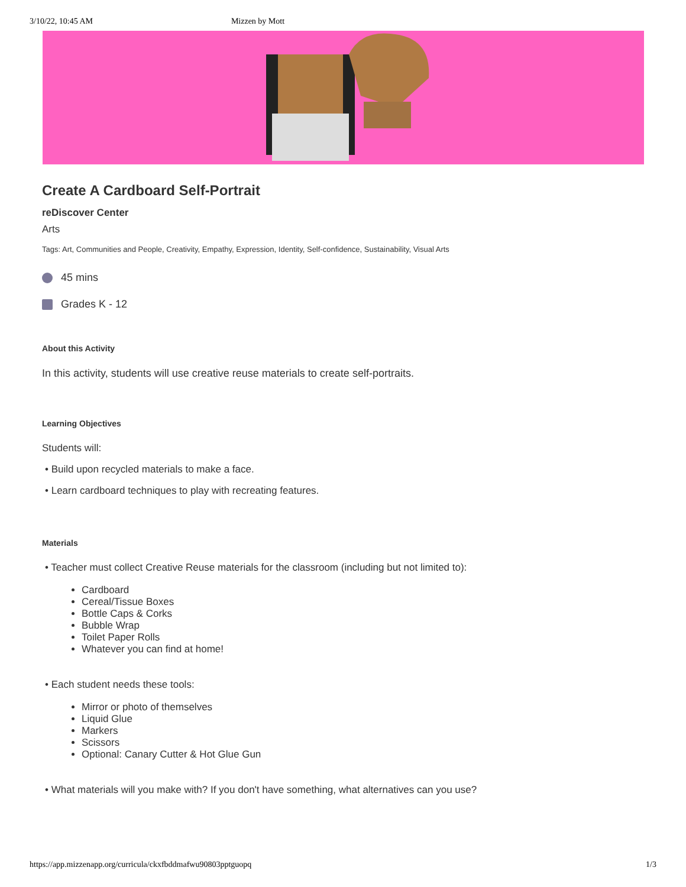3/10/22, 10:45 AM Mizzen by Mott
Create A Cardboard Self-Portrait
reDiscover Center
Arts
Tags: Art, Communities and People, Creativity, Empathy, Expression, Identity, Self-confidence, Sustainability, Visual Arts
45 mins
Grades K - 12
About this Activity
In this activity, students will use creative reuse materials to create self-portraits.
Learning Objectives
Students will:
• Build upon recycled materials to make a face.
• Learn cardboard techniques to play with recreating features.
Materials
• Teacher must collect Creative Reuse materials for the classroom (including but not limited to):
Cardboard
Cereal/Tissue Boxes
Bottle Caps & Corks
Bubble Wrap
Toilet Paper Rolls
Whatever you can find at home!
• Each student needs these tools:
Mirror or photo of themselves
Liquid Glue
Markers
Scissors
Optional: Canary Cutter & Hot Glue Gun
• What materials will you make with? If you don't have something, what alternatives can you use?
https://app.mizzenapp.org/curricula/ckxfbddmafwu90803pptguopq 1/3